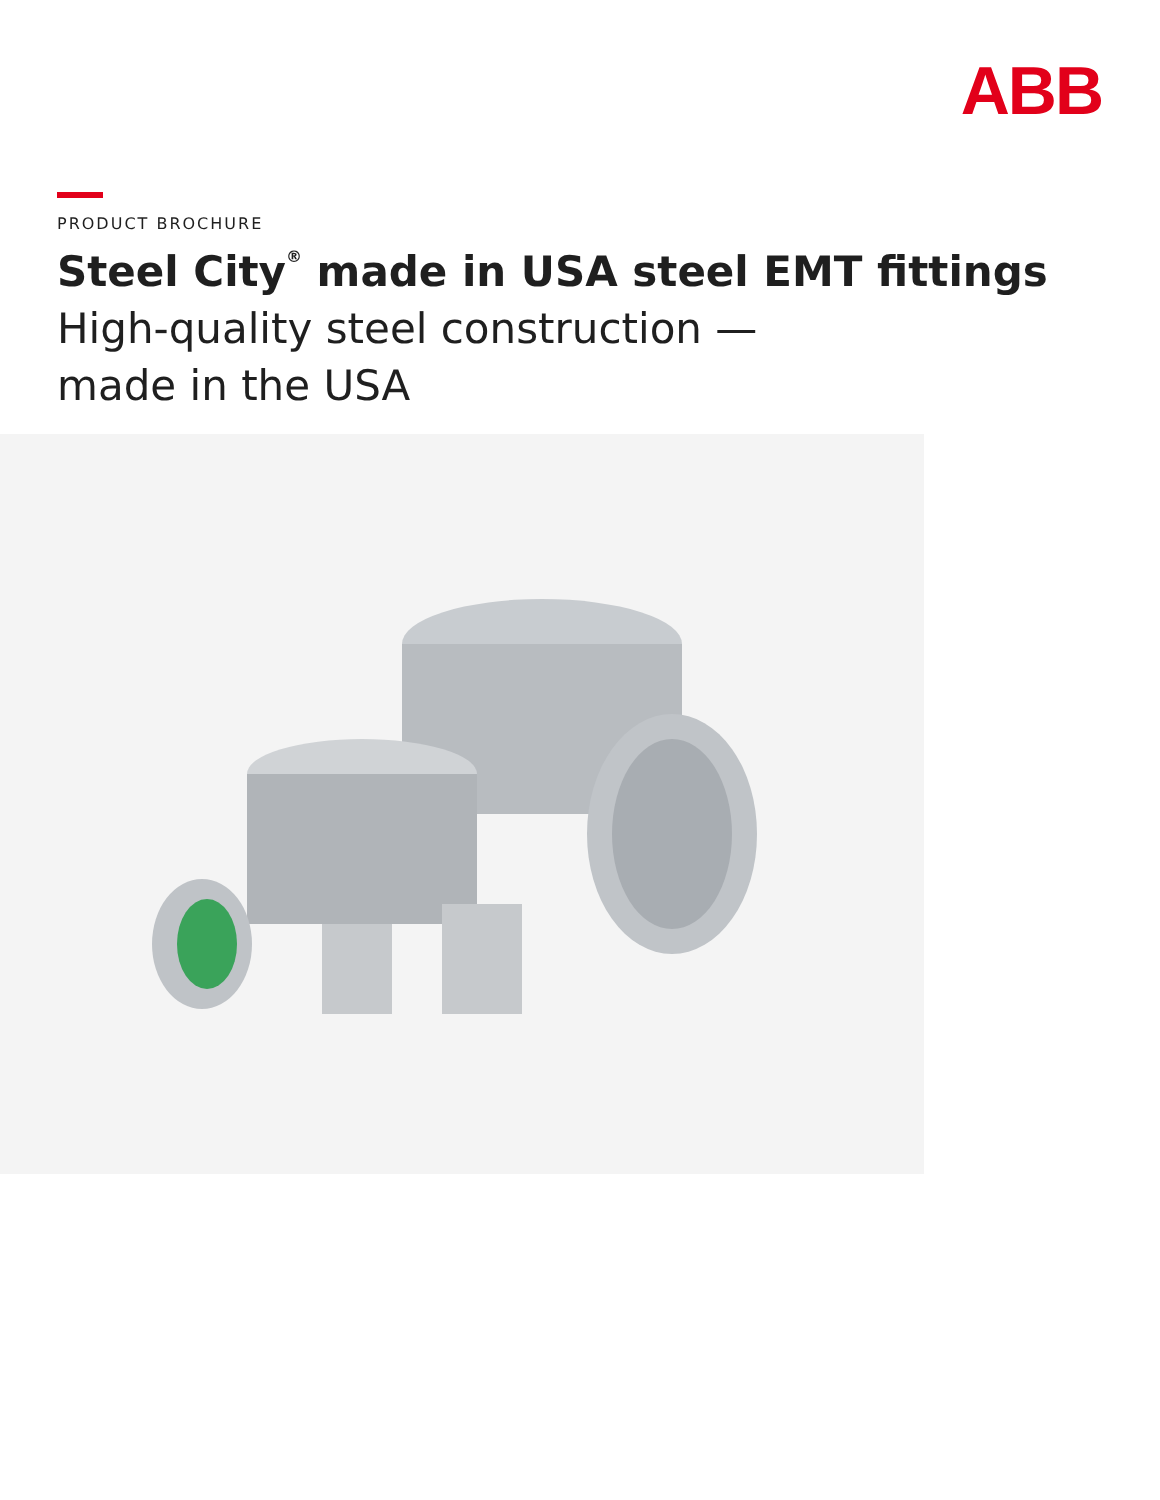ABB
PRODUCT BROCHURE
Steel City<sup>®</sup> made in USA steel EMT fittings
High-quality steel construction —
made in the USA